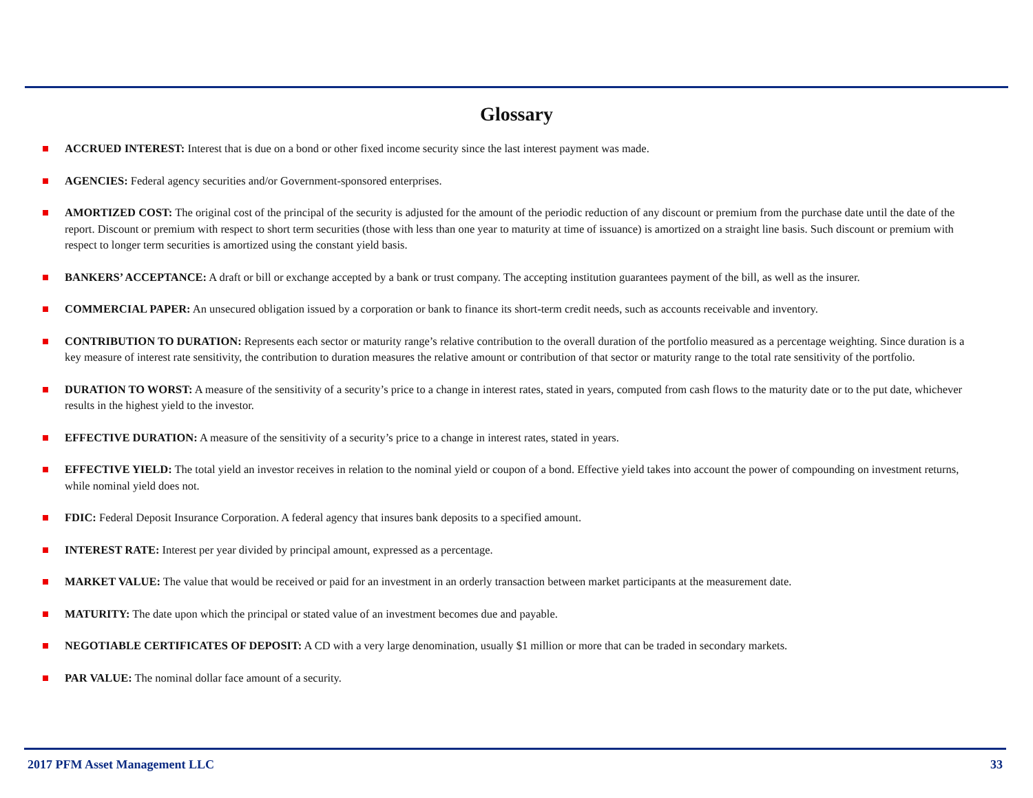Glossary
ACCRUED INTEREST: Interest that is due on a bond or other fixed income security since the last interest payment was made.
AGENCIES: Federal agency securities and/or Government-sponsored enterprises.
AMORTIZED COST: The original cost of the principal of the security is adjusted for the amount of the periodic reduction of any discount or premium from the purchase date until the date of the report. Discount or premium with respect to short term securities (those with less than one year to maturity at time of issuance) is amortized on a straight line basis. Such discount or premium with respect to longer term securities is amortized using the constant yield basis.
BANKERS’ ACCEPTANCE: A draft or bill or exchange accepted by a bank or trust company. The accepting institution guarantees payment of the bill, as well as the insurer.
COMMERCIAL PAPER: An unsecured obligation issued by a corporation or bank to finance its short-term credit needs, such as accounts receivable and inventory.
CONTRIBUTION TO DURATION: Represents each sector or maturity range’s relative contribution to the overall duration of the portfolio measured as a percentage weighting. Since duration is a key measure of interest rate sensitivity, the contribution to duration measures the relative amount or contribution of that sector or maturity range to the total rate sensitivity of the portfolio.
DURATION TO WORST: A measure of the sensitivity of a security’s price to a change in interest rates, stated in years, computed from cash flows to the maturity date or to the put date, whichever results in the highest yield to the investor.
EFFECTIVE DURATION: A measure of the sensitivity of a security’s price to a change in interest rates, stated in years.
EFFECTIVE YIELD: The total yield an investor receives in relation to the nominal yield or coupon of a bond. Effective yield takes into account the power of compounding on investment returns, while nominal yield does not.
FDIC: Federal Deposit Insurance Corporation. A federal agency that insures bank deposits to a specified amount.
INTEREST RATE: Interest per year divided by principal amount, expressed as a percentage.
MARKET VALUE: The value that would be received or paid for an investment in an orderly transaction between market participants at the measurement date.
MATURITY: The date upon which the principal or stated value of an investment becomes due and payable.
NEGOTIABLE CERTIFICATES OF DEPOSIT: A CD with a very large denomination, usually $1 million or more that can be traded in secondary markets.
PAR VALUE: The nominal dollar face amount of a security.
2017 PFM Asset Management LLC 33